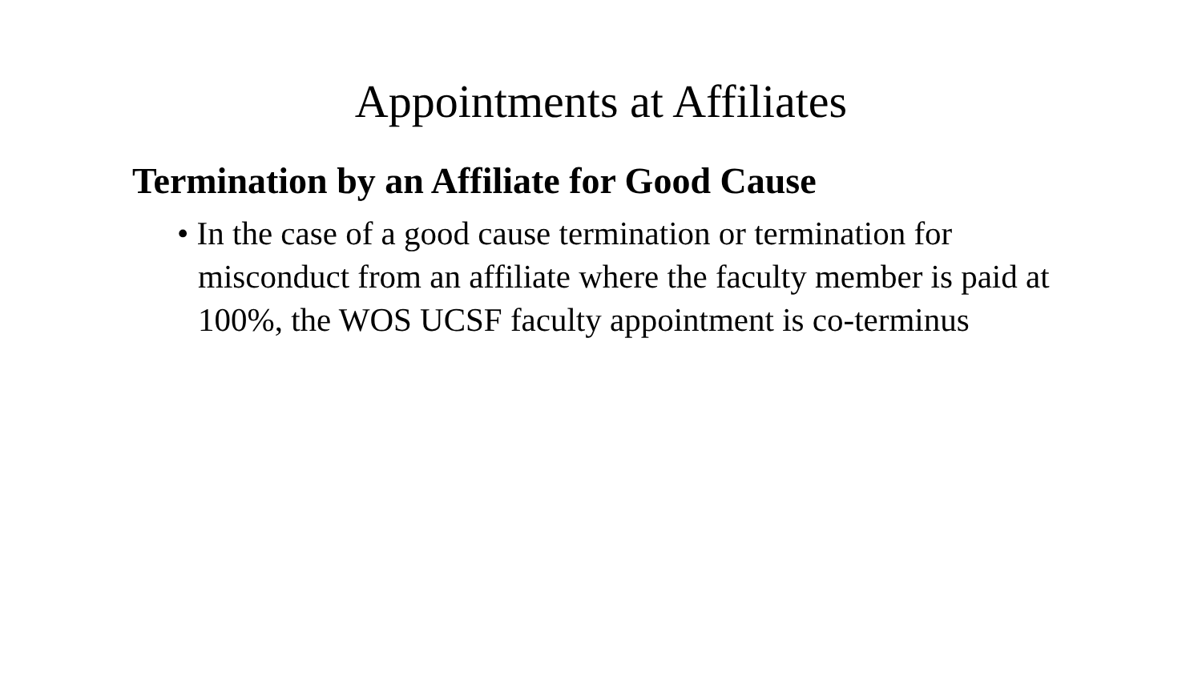Appointments at Affiliates
Termination by an Affiliate for Good Cause
• In the case of a good cause termination or termination for misconduct from an affiliate where the faculty member is paid at 100%, the WOS UCSF faculty appointment is co-terminus